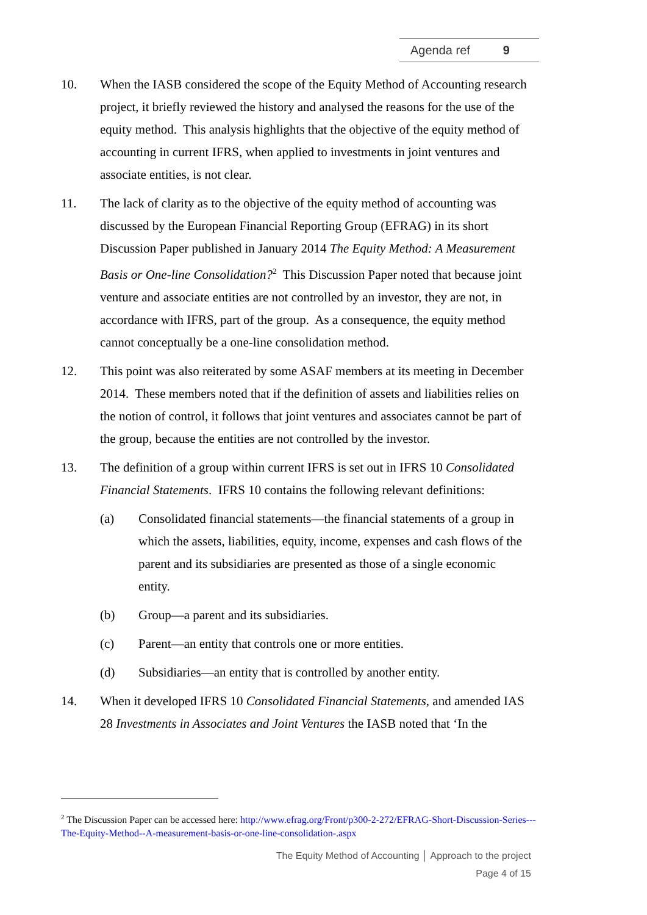Agenda ref 9
10. When the IASB considered the scope of the Equity Method of Accounting research project, it briefly reviewed the history and analysed the reasons for the use of the equity method. This analysis highlights that the objective of the equity method of accounting in current IFRS, when applied to investments in joint ventures and associate entities, is not clear.
11. The lack of clarity as to the objective of the equity method of accounting was discussed by the European Financial Reporting Group (EFRAG) in its short Discussion Paper published in January 2014 The Equity Method: A Measurement Basis or One-line Consolidation?<sup>2</sup> This Discussion Paper noted that because joint venture and associate entities are not controlled by an investor, they are not, in accordance with IFRS, part of the group. As a consequence, the equity method cannot conceptually be a one-line consolidation method.
12. This point was also reiterated by some ASAF members at its meeting in December 2014. These members noted that if the definition of assets and liabilities relies on the notion of control, it follows that joint ventures and associates cannot be part of the group, because the entities are not controlled by the investor.
13. The definition of a group within current IFRS is set out in IFRS 10 Consolidated Financial Statements. IFRS 10 contains the following relevant definitions:
(a) Consolidated financial statements—the financial statements of a group in which the assets, liabilities, equity, income, expenses and cash flows of the parent and its subsidiaries are presented as those of a single economic entity.
(b) Group—a parent and its subsidiaries.
(c) Parent—an entity that controls one or more entities.
(d) Subsidiaries—an entity that is controlled by another entity.
14. When it developed IFRS 10 Consolidated Financial Statements, and amended IAS 28 Investments in Associates and Joint Ventures the IASB noted that ‘In the
<sup>2</sup> The Discussion Paper can be accessed here: http://www.efrag.org/Front/p300-2-272/EFRAG-Short-Discussion-Series---The-Equity-Method--A-measurement-basis-or-one-line-consolidation-.aspx
The Equity Method of Accounting │ Approach to the project
Page 4 of 15